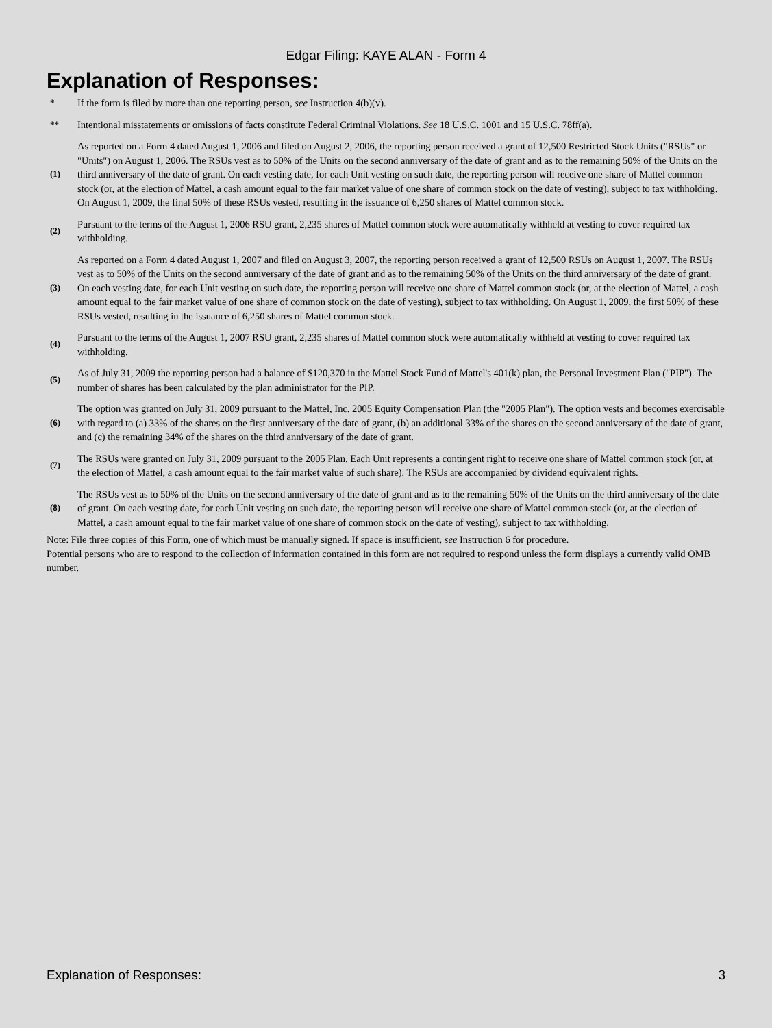Edgar Filing: KAYE ALAN - Form 4
Explanation of Responses:
| * | If the form is filed by more than one reporting person, see Instruction 4(b)(v). |
| ** | Intentional misstatements or omissions of facts constitute Federal Criminal Violations. See 18 U.S.C. 1001 and 15 U.S.C. 78ff(a). |
| (1) | As reported on a Form 4 dated August 1, 2006 and filed on August 2, 2006, the reporting person received a grant of 12,500 Restricted Stock Units ("RSUs" or "Units") on August 1, 2006. The RSUs vest as to 50% of the Units on the second anniversary of the date of grant and as to the remaining 50% of the Units on the third anniversary of the date of grant. On each vesting date, for each Unit vesting on such date, the reporting person will receive one share of Mattel common stock (or, at the election of Mattel, a cash amount equal to the fair market value of one share of common stock on the date of vesting), subject to tax withholding. On August 1, 2009, the final 50% of these RSUs vested, resulting in the issuance of 6,250 shares of Mattel common stock. |
| (2) | Pursuant to the terms of the August 1, 2006 RSU grant, 2,235 shares of Mattel common stock were automatically withheld at vesting to cover required tax withholding. |
| (3) | As reported on a Form 4 dated August 1, 2007 and filed on August 3, 2007, the reporting person received a grant of 12,500 RSUs on August 1, 2007. The RSUs vest as to 50% of the Units on the second anniversary of the date of grant and as to the remaining 50% of the Units on the third anniversary of the date of grant. On each vesting date, for each Unit vesting on such date, the reporting person will receive one share of Mattel common stock (or, at the election of Mattel, a cash amount equal to the fair market value of one share of common stock on the date of vesting), subject to tax withholding. On August 1, 2009, the first 50% of these RSUs vested, resulting in the issuance of 6,250 shares of Mattel common stock. |
| (4) | Pursuant to the terms of the August 1, 2007 RSU grant, 2,235 shares of Mattel common stock were automatically withheld at vesting to cover required tax withholding. |
| (5) | As of July 31, 2009 the reporting person had a balance of $120,370 in the Mattel Stock Fund of Mattel's 401(k) plan, the Personal Investment Plan ("PIP"). The number of shares has been calculated by the plan administrator for the PIP. |
| (6) | The option was granted on July 31, 2009 pursuant to the Mattel, Inc. 2005 Equity Compensation Plan (the "2005 Plan"). The option vests and becomes exercisable with regard to (a) 33% of the shares on the first anniversary of the date of grant, (b) an additional 33% of the shares on the second anniversary of the date of grant, and (c) the remaining 34% of the shares on the third anniversary of the date of grant. |
| (7) | The RSUs were granted on July 31, 2009 pursuant to the 2005 Plan. Each Unit represents a contingent right to receive one share of Mattel common stock (or, at the election of Mattel, a cash amount equal to the fair market value of such share). The RSUs are accompanied by dividend equivalent rights. |
| (8) | The RSUs vest as to 50% of the Units on the second anniversary of the date of grant and as to the remaining 50% of the Units on the third anniversary of the date of grant. On each vesting date, for each Unit vesting on such date, the reporting person will receive one share of Mattel common stock (or, at the election of Mattel, a cash amount equal to the fair market value of one share of common stock on the date of vesting), subject to tax withholding. |
Note: File three copies of this Form, one of which must be manually signed. If space is insufficient, see Instruction 6 for procedure.
Potential persons who are to respond to the collection of information contained in this form are not required to respond unless the form displays a currently valid OMB number.
Explanation of Responses: 3